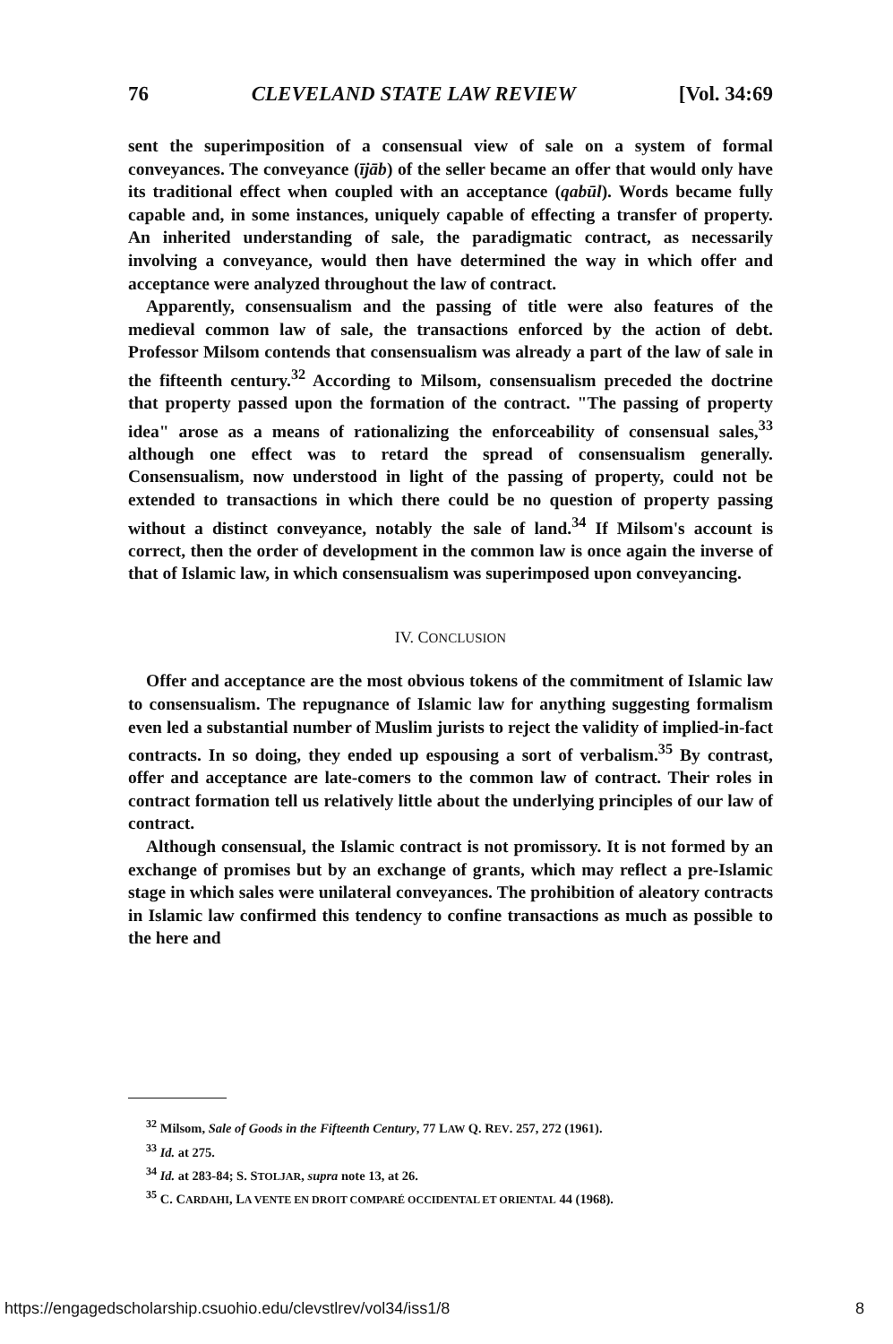76 CLEVELAND STATE LAW REVIEW [Vol. 34:69
sent the superimposition of a consensual view of sale on a system of formal conveyances. The conveyance (ījāb) of the seller became an offer that would only have its traditional effect when coupled with an acceptance (qabūl). Words became fully capable and, in some instances, uniquely capable of effecting a transfer of property. An inherited understanding of sale, the paradigmatic contract, as necessarily involving a conveyance, would then have determined the way in which offer and acceptance were analyzed throughout the law of contract.
Apparently, consensualism and the passing of title were also features of the medieval common law of sale, the transactions enforced by the action of debt. Professor Milsom contends that consensualism was already a part of the law of sale in the fifteenth century.<sup>32</sup> According to Milsom, consensualism preceded the doctrine that property passed upon the formation of the contract. "The passing of property idea" arose as a means of rationalizing the enforceability of consensual sales,<sup>33</sup> although one effect was to retard the spread of consensualism generally. Consensualism, now understood in light of the passing of property, could not be extended to transactions in which there could be no question of property passing without a distinct conveyance, notably the sale of land.<sup>34</sup> If Milsom's account is correct, then the order of development in the common law is once again the inverse of that of Islamic law, in which consensualism was superimposed upon conveyancing.
IV. CONCLUSION
Offer and acceptance are the most obvious tokens of the commitment of Islamic law to consensualism. The repugnance of Islamic law for anything suggesting formalism even led a substantial number of Muslim jurists to reject the validity of implied-in-fact contracts. In so doing, they ended up espousing a sort of verbalism.<sup>35</sup> By contrast, offer and acceptance are late-comers to the common law of contract. Their roles in contract formation tell us relatively little about the underlying principles of our law of contract.
Although consensual, the Islamic contract is not promissory. It is not formed by an exchange of promises but by an exchange of grants, which may reflect a pre-Islamic stage in which sales were unilateral conveyances. The prohibition of aleatory contracts in Islamic law confirmed this tendency to confine transactions as much as possible to the here and
<sup>32</sup> Milsom, Sale of Goods in the Fifteenth Century, 77 LAW Q. REV. 257, 272 (1961).
<sup>33</sup> Id. at 275.
<sup>34</sup> Id. at 283-84; S. STOLJAR, supra note 13, at 26.
<sup>35</sup> C. CARDAHI, LA VENTE EN DROIT COMPARÉ OCCIDENTAL ET ORIENTAL 44 (1968).
https://engagedscholarship.csuohio.edu/clevstlrev/vol34/iss1/8 8